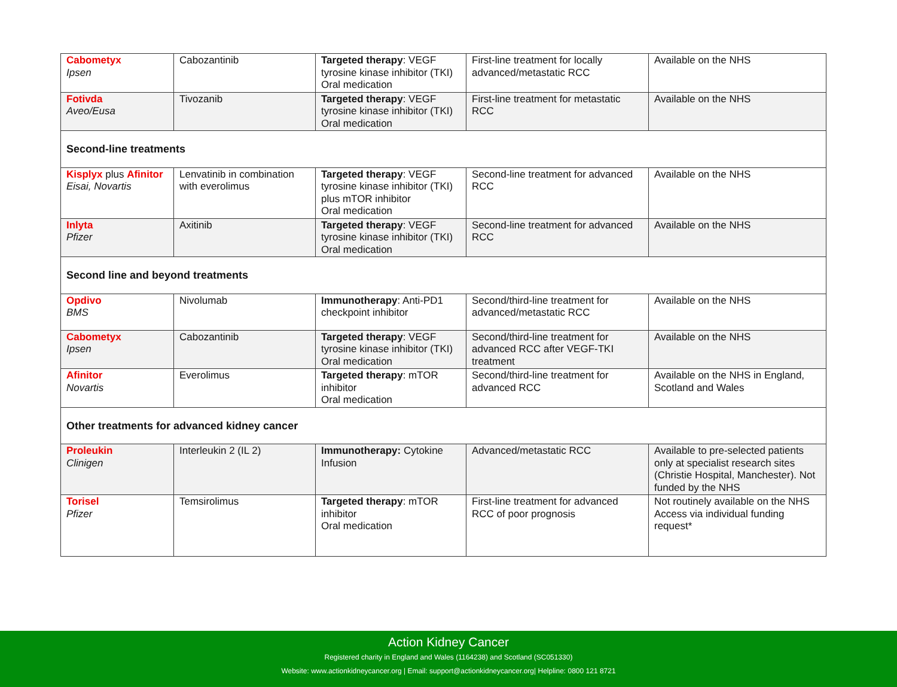| Cabometyx Ipsen | Cabozantinib | Targeted therapy : VEGF tyrosine kinase inhibitor (TKI) Oral medication | First-line treatment for locally advanced/metastatic RCC | Available on the NHS |
| Fotivda Aveo/Eusa | Tivozanib | Targeted therapy : VEGF tyrosine kinase inhibitor (TKI) Oral medication | First-line treatment for metastatic RCC | Available on the NHS |
| Second-line treatments | | | | |
| Kisplyx plus Afinitor Eisai, Novartis | Lenvatinib in combination with everolimus | Targeted therapy : VEGF tyrosine kinase inhibitor (TKI) plus mTOR inhibitor Oral medication | Second-line treatment for advanced RCC | Available on the NHS |
| Inlyta Pfizer | Axitinib | Targeted therapy : VEGF tyrosine kinase inhibitor (TKI) Oral medication | Second-line treatment for advanced RCC | Available on the NHS |
| Second line and beyond treatments | | | | |
| Opdivo BMS | Nivolumab | Immunotherapy : Anti-PD1 checkpoint inhibitor | Second/third-line treatment for advanced/metastatic RCC | Available on the NHS |
| Cabometyx Ipsen | Cabozantinib | Targeted therapy : VEGF tyrosine kinase inhibitor (TKI) Oral medication | Second/third-line treatment for advanced RCC after VEGF-TKI treatment | Available on the NHS |
| Afinitor Novartis | Everolimus | Targeted therapy : mTOR inhibitor Oral medication | Second/third-line treatment for advanced RCC | Available on the NHS in England, Scotland and Wales |
| Other treatments for advanced kidney cancer | | | | |
| Proleukin Clinigen | Interleukin 2 (IL 2) | Immunotherapy: Cytokine Infusion | Advanced/metastatic RCC | Available to pre-selected patients only at specialist research sites (Christie Hospital, Manchester). Not funded by the NHS |
| Torisel Pfizer | Temsirolimus | Targeted therapy : mTOR inhibitor Oral medication | First-line treatment for advanced RCC of poor prognosis | Not routinely available on the NHS Access via individual funding request* |
Action Kidney Cancer
Registered charity in England and Wales (1164238) and Scotland (SC051330)
Website: www.actionkidneycancer.org | Email: support@actionkidneycancer.org| Helpline: 0800 121 8721